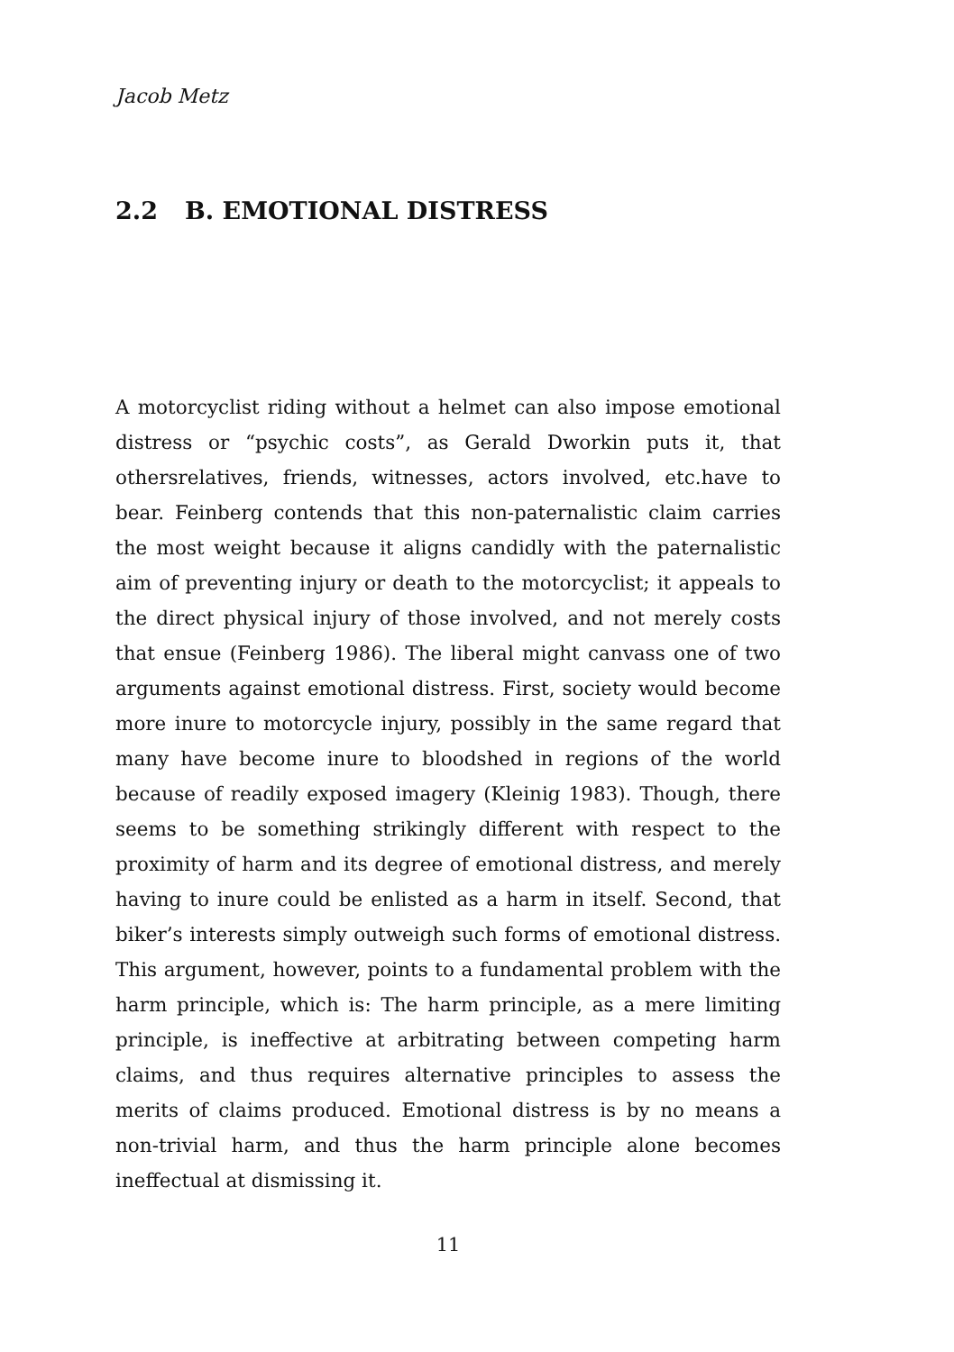Jacob Metz
2.2 B. EMOTIONAL DISTRESS
A motorcyclist riding without a helmet can also impose emotional distress or “psychic costs”, as Gerald Dworkin puts it, that othersrelatives, friends, witnesses, actors involved, etc.have to bear. Feinberg contends that this non-paternalistic claim carries the most weight because it aligns candidly with the paternalistic aim of preventing injury or death to the motorcyclist; it appeals to the direct physical injury of those involved, and not merely costs that ensue (Feinberg 1986). The liberal might canvass one of two arguments against emotional distress. First, society would become more inure to motorcycle injury, possibly in the same regard that many have become inure to bloodshed in regions of the world because of readily exposed imagery (Kleinig 1983). Though, there seems to be something strikingly different with respect to the proximity of harm and its degree of emotional distress, and merely having to inure could be enlisted as a harm in itself. Second, that biker’s interests simply outweigh such forms of emotional distress. This argument, however, points to a fundamental problem with the harm principle, which is: The harm principle, as a mere limiting principle, is ineffective at arbitrating between competing harm claims, and thus requires alternative principles to assess the merits of claims produced. Emotional distress is by no means a non-trivial harm, and thus the harm principle alone becomes ineffectual at dismissing it.
11